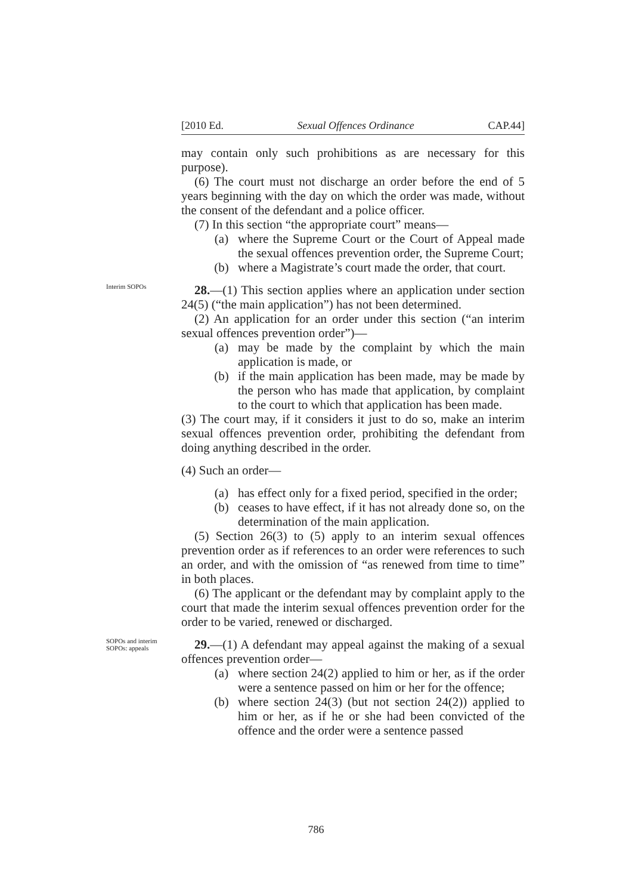[2010 Ed. Sexual Offences Ordinance CAP.44]
may contain only such prohibitions as are necessary for this purpose).
(6) The court must not discharge an order before the end of 5 years beginning with the day on which the order was made, without the consent of the defendant and a police officer.
(7) In this section “the appropriate court” means—
(a) where the Supreme Court or the Court of Appeal made the sexual offences prevention order, the Supreme Court;
(b) where a Magistrate’s court made the order, that court.
Interim SOPOs
28.—(1) This section applies where an application under section 24(5) (“the main application”) has not been determined.
(2) An application for an order under this section (“an interim sexual offences prevention order”)—
(a) may be made by the complaint by which the main application is made, or
(b) if the main application has been made, may be made by the person who has made that application, by complaint to the court to which that application has been made.
(3) The court may, if it considers it just to do so, make an interim sexual offences prevention order, prohibiting the defendant from doing anything described in the order.
(4) Such an order—
(a) has effect only for a fixed period, specified in the order;
(b) ceases to have effect, if it has not already done so, on the determination of the main application.
(5) Section 26(3) to (5) apply to an interim sexual offences prevention order as if references to an order were references to such an order, and with the omission of “as renewed from time to time” in both places.
(6) The applicant or the defendant may by complaint apply to the court that made the interim sexual offences prevention order for the order to be varied, renewed or discharged.
SOPOs and interim SOPOs: appeals
29.—(1) A defendant may appeal against the making of a sexual offences prevention order—
(a) where section 24(2) applied to him or her, as if the order were a sentence passed on him or her for the offence;
(b) where section 24(3) (but not section 24(2)) applied to him or her, as if he or she had been convicted of the offence and the order were a sentence passed
786